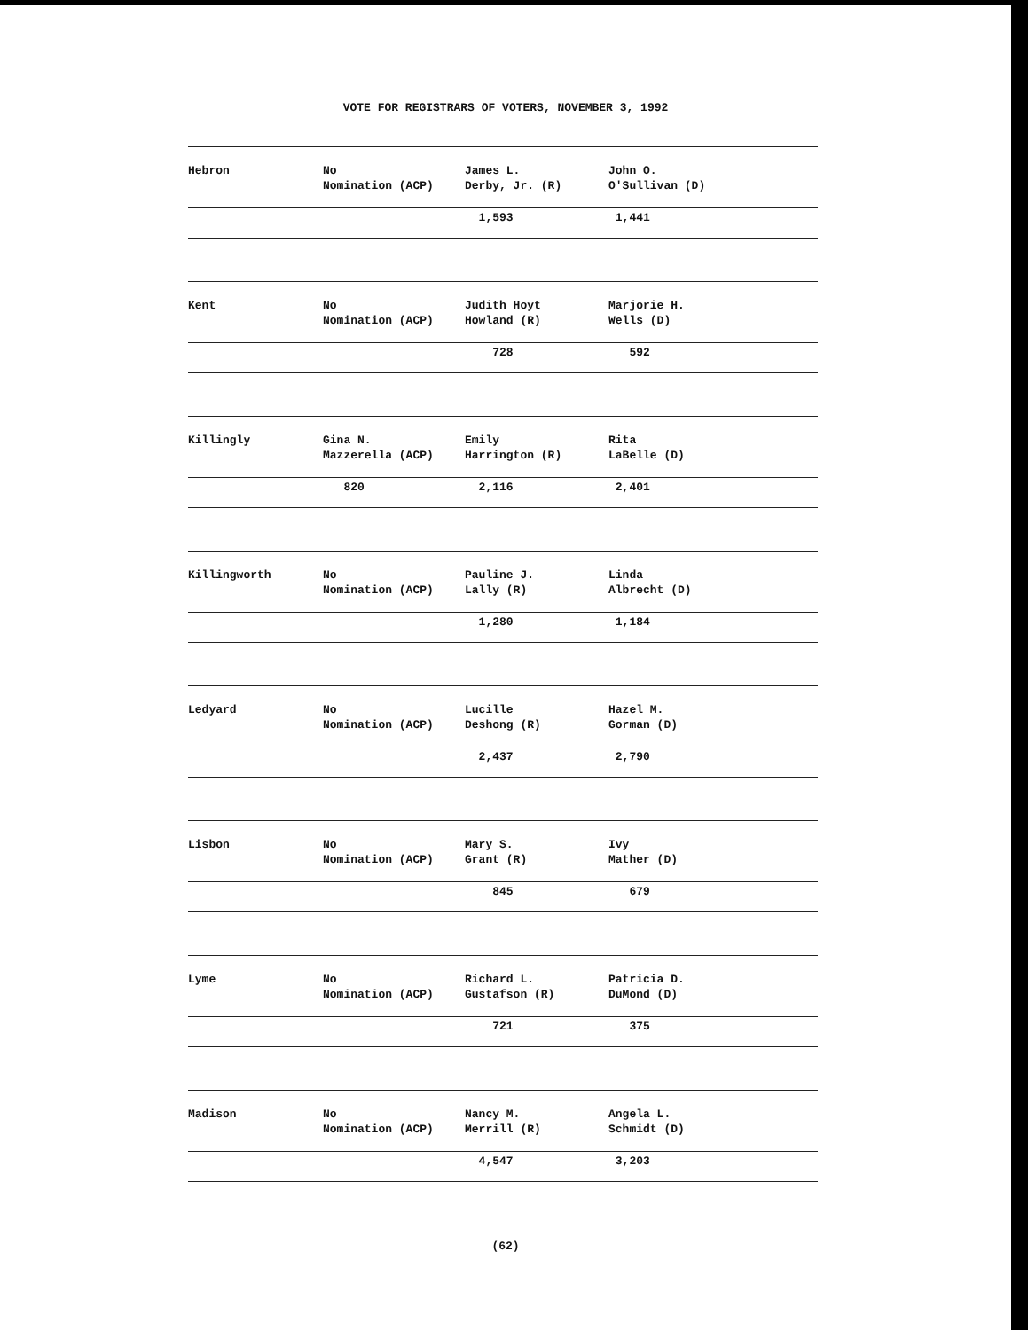VOTE FOR REGISTRARS OF VOTERS, NOVEMBER 3, 1992
| Hebron | No Nomination (ACP) | James L. Derby, Jr. (R) | John O. O'Sullivan (D) |
| | | 1,593 | 1,441 |
| Kent | No Nomination (ACP) | Judith Hoyt Howland (R) | Marjorie H. Wells (D) |
| | | 728 | 592 |
| Killingly | Gina N. Mazzerella (ACP) | Emily Harrington (R) | Rita LaBelle (D) |
| | 820 | 2,116 | 2,401 |
| Killingworth | No Nomination (ACP) | Pauline J. Lally (R) | Linda Albrecht (D) |
| | | 1,280 | 1,184 |
| Ledyard | No Nomination (ACP) | Lucille Deshong (R) | Hazel M. Gorman (D) |
| | | 2,437 | 2,790 |
| Lisbon | No Nomination (ACP) | Mary S. Grant (R) | Ivy Mather (D) |
| | | 845 | 679 |
| Lyme | No Nomination (ACP) | Richard L. Gustafson (R) | Patricia D. DuMond (D) |
| | | 721 | 375 |
| Madison | No Nomination (ACP) | Nancy M. Merrill (R) | Angela L. Schmidt (D) |
| | | 4,547 | 3,203 |
(62)